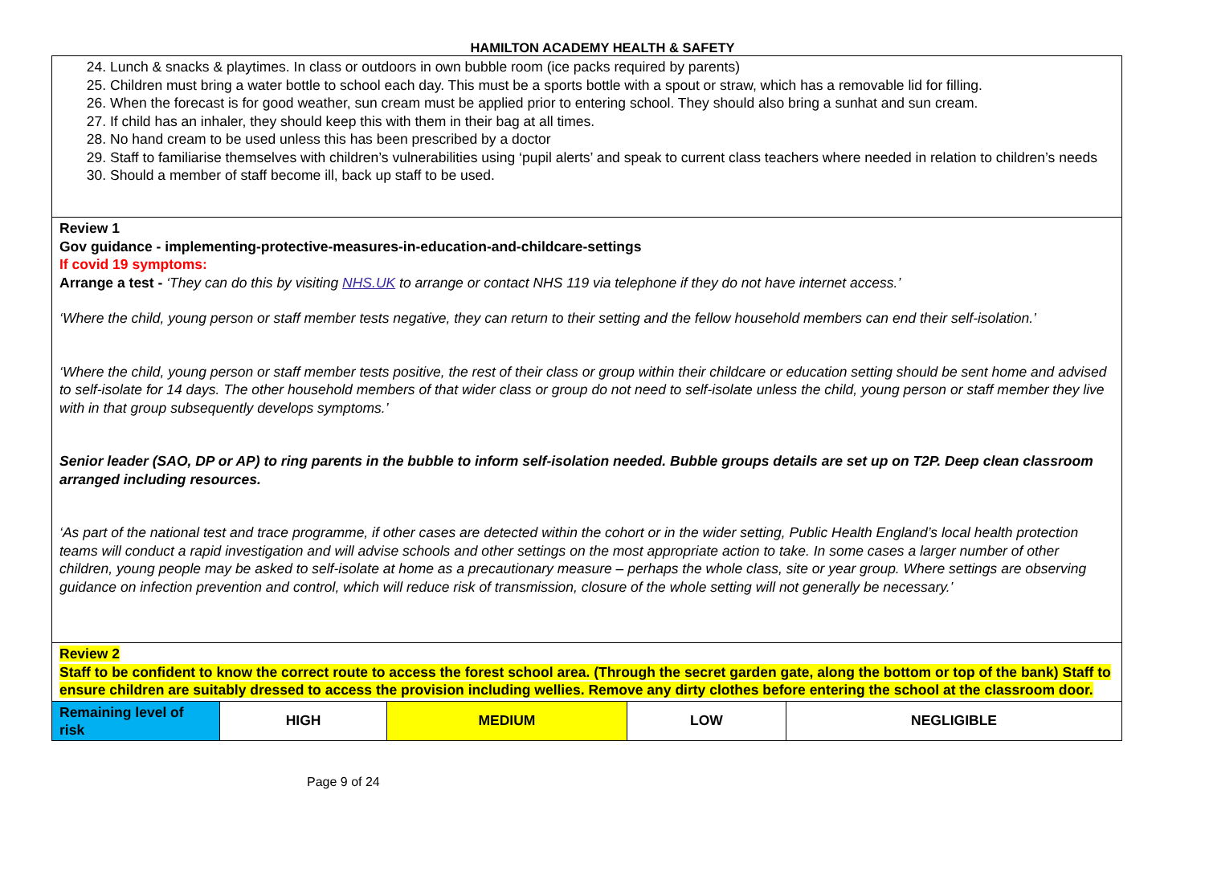HAMILTON ACADEMY HEALTH & SAFETY
| 24. Lunch & snacks & playtimes. In class or outdoors in own bubble room (ice packs required by parents) 25. Children must bring a water bottle to school each day. This must be a sports bottle with a spout or straw, which has a removable lid for filling. 26. When the forecast is for good weather, sun cream must be applied prior to entering school. They should also bring a sunhat and sun cream. 27. If child has an inhaler, they should keep this with them in their bag at all times. 28. No hand cream to be used unless this has been prescribed by a doctor 29. Staff to familiarise themselves with children’s vulnerabilities using ‘pupil alerts’ and speak to current class teachers where needed in relation to children’s needs 30. Should a member of staff become ill, back up staff to be used. | | | | |
| Review 1 Gov guidance - implementing-protective-measures-in-education-and-childcare-settings If covid 19 symptoms: Arrange a test - ‘They can do this by visiting NHS.UK to arrange or contact NHS 119 via telephone if they do not have internet access.’ ‘Where the child, young person or staff member tests negative, they can return to their setting and the fellow household members can end their self-isolation.’ ‘Where the child, young person or staff member tests positive, the rest of their class or group within their childcare or education setting should be sent home and advised to self-isolate for 14 days. The other household members of that wider class or group do not need to self-isolate unless the child, young person or staff member they live with in that group subsequently develops symptoms.’ Senior leader (SAO, DP or AP) to ring parents in the bubble to inform self-isolation needed. Bubble groups details are set up on T2P. Deep clean classroom arranged including resources. ‘As part of the national test and trace programme, if other cases are detected within the cohort or in the wider setting, Public Health England’s local health protection teams will conduct a rapid investigation and will advise schools and other settings on the most appropriate action to take. In some cases a larger number of other children, young people may be asked to self-isolate at home as a precautionary measure – perhaps the whole class, site or year group. Where settings are observing guidance on infection prevention and control, which will reduce risk of transmission, closure of the whole setting will not generally be necessary.’ | | | | |
| Review 2 Staff to be confident to know the correct route to access the forest school area. (Through the secret garden gate, along the bottom or top of the bank) Staff to ensure children are suitably dressed to access the provision including wellies. Remove any dirty clothes before entering the school at the classroom door. | | | | |
| Remaining level of risk | HIGH | MEDIUM | LOW | NEGLIGIBLE |
Page 9 of 24